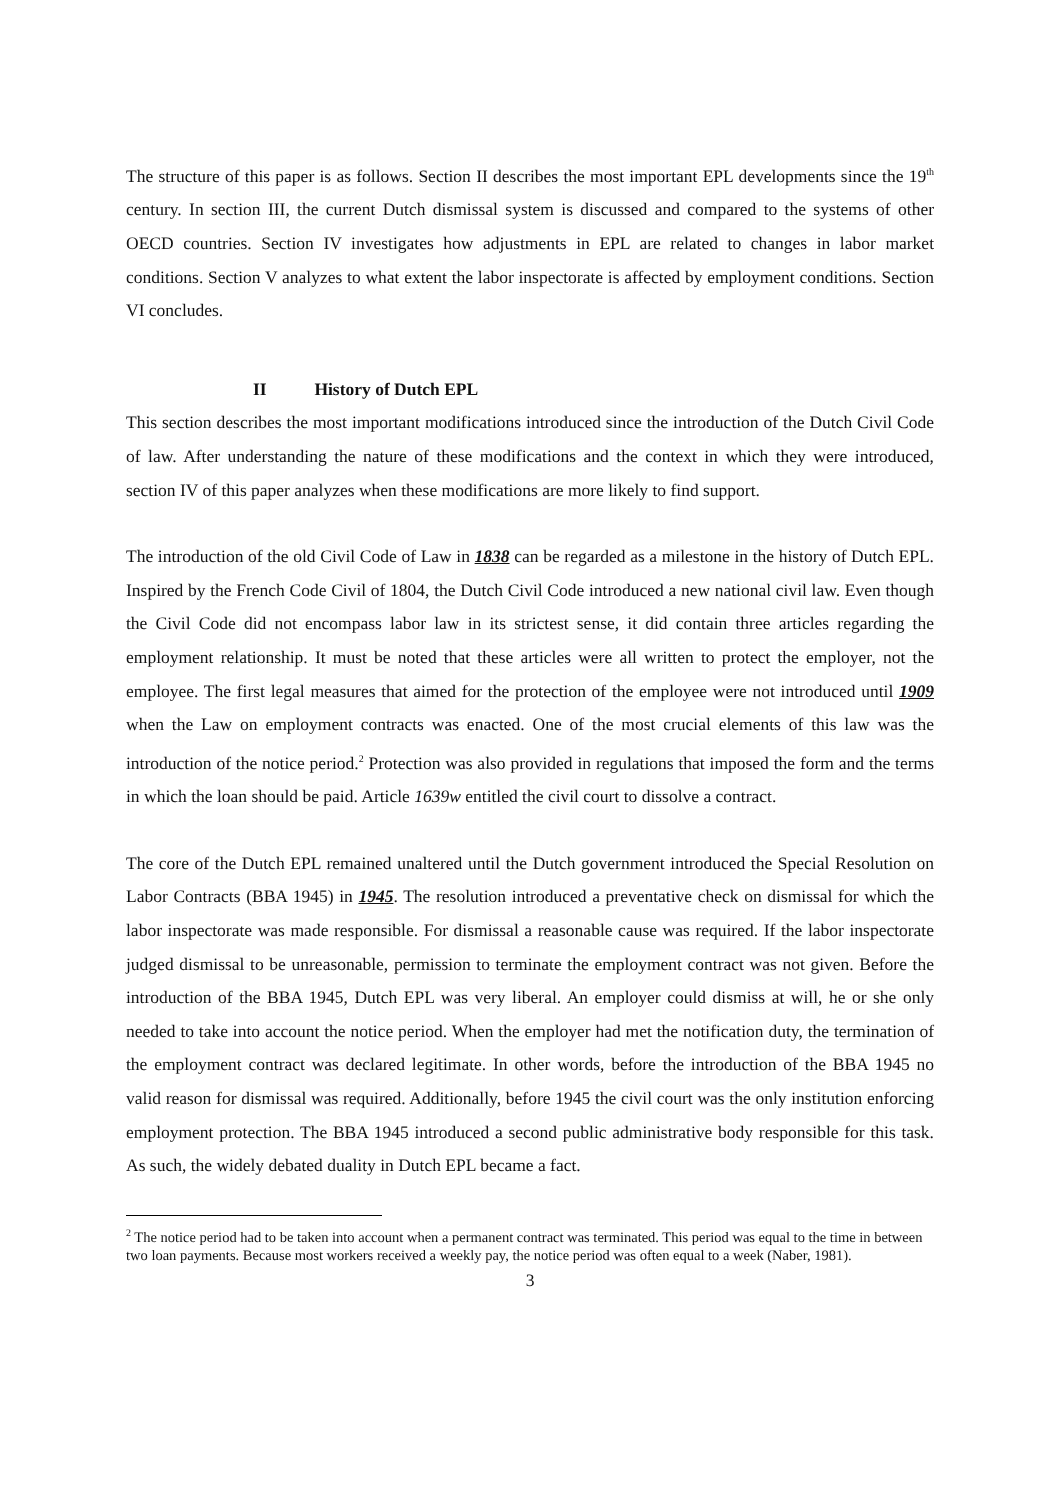The structure of this paper is as follows. Section II describes the most important EPL developments since the 19<sup>th</sup> century. In section III, the current Dutch dismissal system is discussed and compared to the systems of other OECD countries. Section IV investigates how adjustments in EPL are related to changes in labor market conditions. Section V analyzes to what extent the labor inspectorate is affected by employment conditions. Section VI concludes.
II History of Dutch EPL
This section describes the most important modifications introduced since the introduction of the Dutch Civil Code of law. After understanding the nature of these modifications and the context in which they were introduced, section IV of this paper analyzes when these modifications are more likely to find support.
The introduction of the old Civil Code of Law in 1838 can be regarded as a milestone in the history of Dutch EPL. Inspired by the French Code Civil of 1804, the Dutch Civil Code introduced a new national civil law. Even though the Civil Code did not encompass labor law in its strictest sense, it did contain three articles regarding the employment relationship. It must be noted that these articles were all written to protect the employer, not the employee. The first legal measures that aimed for the protection of the employee were not introduced until 1909 when the Law on employment contracts was enacted. One of the most crucial elements of this law was the introduction of the notice period.<sup>2</sup> Protection was also provided in regulations that imposed the form and the terms in which the loan should be paid. Article 1639w entitled the civil court to dissolve a contract.
The core of the Dutch EPL remained unaltered until the Dutch government introduced the Special Resolution on Labor Contracts (BBA 1945) in 1945. The resolution introduced a preventative check on dismissal for which the labor inspectorate was made responsible. For dismissal a reasonable cause was required. If the labor inspectorate judged dismissal to be unreasonable, permission to terminate the employment contract was not given. Before the introduction of the BBA 1945, Dutch EPL was very liberal. An employer could dismiss at will, he or she only needed to take into account the notice period. When the employer had met the notification duty, the termination of the employment contract was declared legitimate. In other words, before the introduction of the BBA 1945 no valid reason for dismissal was required. Additionally, before 1945 the civil court was the only institution enforcing employment protection. The BBA 1945 introduced a second public administrative body responsible for this task. As such, the widely debated duality in Dutch EPL became a fact.
<sup>2</sup> The notice period had to be taken into account when a permanent contract was terminated. This period was equal to the time in between two loan payments. Because most workers received a weekly pay, the notice period was often equal to a week (Naber, 1981).
3